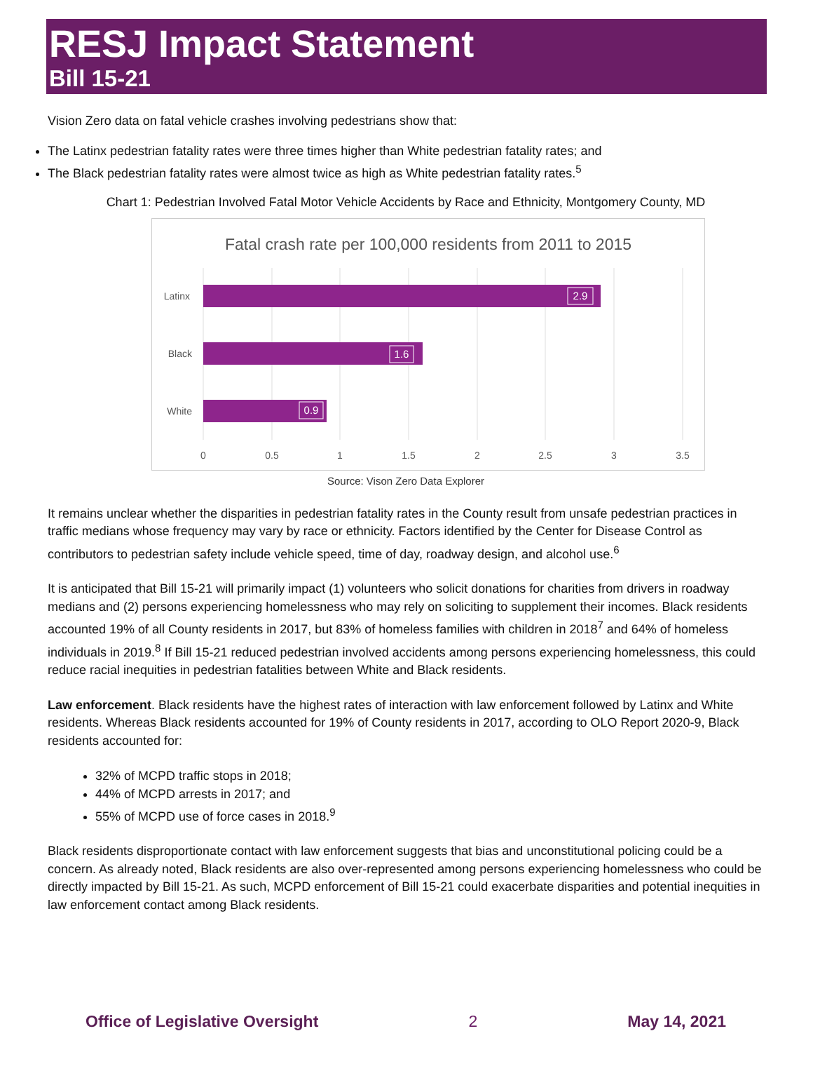RESJ Impact Statement
Bill 15-21
Vision Zero data on fatal vehicle crashes involving pedestrians show that:
The Latinx pedestrian fatality rates were three times higher than White pedestrian fatality rates; and
The Black pedestrian fatality rates were almost twice as high as White pedestrian fatality rates.<sup>5</sup>
Chart 1: Pedestrian Involved Fatal Motor Vehicle Accidents by Race and Ethnicity, Montgomery County, MD
Fatal crash rate per 100,000 residents from 2011 to 2015
2.9
1.6
0.9
Latinx
Black
White
0
0.5
1
1.5
2
2.5
3
3.5
Source: Vison Zero Data Explorer
It remains unclear whether the disparities in pedestrian fatality rates in the County result from unsafe pedestrian practices in traffic medians whose frequency may vary by race or ethnicity. Factors identified by the Center for Disease Control as contributors to pedestrian safety include vehicle speed, time of day, roadway design, and alcohol use.<sup>6</sup>
It is anticipated that Bill 15-21 will primarily impact (1) volunteers who solicit donations for charities from drivers in roadway medians and (2) persons experiencing homelessness who may rely on soliciting to supplement their incomes. Black residents accounted 19% of all County residents in 2017, but 83% of homeless families with children in 2018<sup>7</sup> and 64% of homeless individuals in 2019.<sup>8</sup> If Bill 15-21 reduced pedestrian involved accidents among persons experiencing homelessness, this could reduce racial inequities in pedestrian fatalities between White and Black residents.
Law enforcement. Black residents have the highest rates of interaction with law enforcement followed by Latinx and White residents. Whereas Black residents accounted for 19% of County residents in 2017, according to OLO Report 2020-9, Black residents accounted for:
32% of MCPD traffic stops in 2018;
44% of MCPD arrests in 2017; and
55% of MCPD use of force cases in 2018.<sup>9</sup>
Black residents disproportionate contact with law enforcement suggests that bias and unconstitutional policing could be a concern. As already noted, Black residents are also over-represented among persons experiencing homelessness who could be directly impacted by Bill 15-21. As such, MCPD enforcement of Bill 15-21 could exacerbate disparities and potential inequities in law enforcement contact among Black residents.
Office of Legislative Oversight 2 May 14, 2021